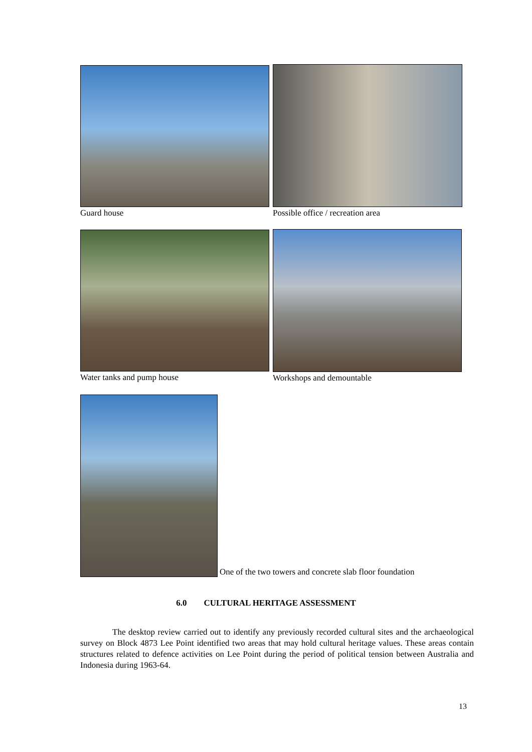Guard house Possible office / recreation area
Water tanks and pump house Workshops and demountable
One of the two towers and concrete slab floor foundation
6.0 CULTURAL HERITAGE ASSESSMENT
The desktop review carried out to identify any previously recorded cultural sites and the archaeological survey on Block 4873 Lee Point identified two areas that may hold cultural heritage values. These areas contain structures related to defence activities on Lee Point during the period of political tension between Australia and Indonesia during 1963-64.
13